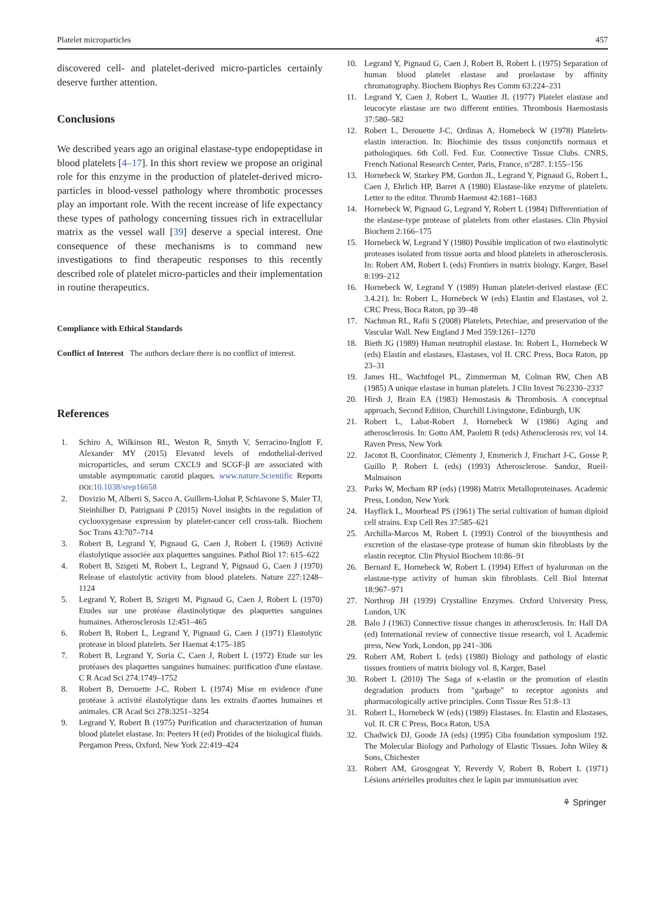Platelet microparticles 457
discovered cell- and platelet-derived micro-particles certainly deserve further attention.
Conclusions
We described years ago an original elastase-type endopeptidase in blood platelets [4–17]. In this short review we propose an original role for this enzyme in the production of platelet-derived micro-particles in blood-vessel pathology where thrombotic processes play an important role. With the recent increase of life expectancy these types of pathology concerning tissues rich in extracellular matrix as the vessel wall [39] deserve a special interest. One consequence of these mechanisms is to command new investigations to find therapeutic responses to this recently described role of platelet micro-particles and their implementation in routine therapeutics.
Compliance with Ethical Standards
Conflict of Interest The authors declare there is no conflict of interest.
References
1. Schiro A, Wilkinson RL, Weston R, Smyth V, Serracino-Inglott F, Alexander MY (2015) Elevated levels of endothelial-derived microparticles, and serum CXCL9 and SCGF-β are associated with unstable asymptomatic carotid plaques. www.nature.Scientific Reports DOI:10.1038/srep16658
2. Dovizio M, Alberti S, Sacco A, Guillem-Llobat P, Schiavone S, Maier TJ, Steinhilber D, Patrignani P (2015) Novel insights in the regulation of cyclooxygenase expression by platelet-cancer cell cross-talk. Biochem Soc Trans 43:707–714
3. Robert B, Legrand Y, Pignaud G, Caen J, Robert L (1969) Activité élastolytique associée aux plaquettes sanguines. Pathol Biol 17: 615–622
4. Robert B, Szigeti M, Robert L, Legrand Y, Pignaud G, Caen J (1970) Release of elastolytic activity from blood platelets. Nature 227:1248–1124
5. Legrand Y, Robert B, Szigeti M, Pignaud G, Caen J, Robert L (1970) Etudes sur une protéase élastinolytique des plaquettes sanguines humaines. Atherosclerosis 12:451–465
6. Robert B, Robert L, Legrand Y, Pignaud G, Caen J (1971) Elastolytic protease in blood platelets. Ser Haemat 4:175–185
7. Robert B, Legrand Y, Soria C, Caen J, Robert L (1972) Etude sur les protéases des plaquettes sanguines humaines: purification d'une elastase. C R Acad Sci 274:1749–1752
8. Robert B, Derouette J-C, Robert L (1974) Mise en evidence d'une protéase à activité élastolytique dans les extraits d'aortes humaines et animales. CR Acad Sci 278:3251–3254
9. Legrand Y, Robert B (1975) Purification and characterization of human blood platelet elastase. In: Peeters H (ed) Protides of the biological fluids. Pergamon Press, Oxford, New York 22:419–424
10. Legrand Y, Pignaud G, Caen J, Robert B, Robert L (1975) Separation of human blood platelet elastase and proelastase by affinity chromatography. Biochem Biophys Res Comm 63:224–231
11. Legrand Y, Caen J, Robert L, Wautier JL (1977) Platelet elastase and leucocyte elastase are two different entities. Thrombosis Haemostasis 37:580–582
12. Robert L, Derouette J-C, Ordinas A, Hornebeck W (1978) Platelets-elastin interaction. In: Biochimie des tissus conjonctifs normaux et pathologiques. 6th Coll. Fed. Eur. Connective Tissue Clubs. CNRS, French National Research Center, Paris, France, n°287. I:155–156
13. Hornebeck W, Starkey PM, Gordon JL, Legrand Y, Pignaud G, Robert L, Caen J, Ehrlich HP, Barret A (1980) Elastase-like enzyme of platelets. Letter to the editor. Thromb Haemost 42:1681–1683
14. Hornebeck W, Pignaud G, Legrand Y, Robert L (1984) Differentiation of the elastase-type protease of platelets from other elastases. Clin Physiol Biochem 2:166–175
15. Hornebeck W, Legrand Y (1980) Possible implication of two elastinolytic proteases isolated from tissue aorta and blood platelets in atherosclerosis. In: Robert AM, Robert L (eds) Frontiers in matrix biology. Karger, Basel 8:199–212
16. Hornebeck W, Legrand Y (1989) Human platelet-derived elastase (EC 3.4.21). In: Robert L, Hornebeck W (eds) Elastin and Elastases, vol 2. CRC Press, Boca Raton, pp 39–48
17. Nachman RL, Rafii S (2008) Platelets, Petechiae, and preservation of the Vascular Wall. New England J Med 359:1261–1270
18. Bieth JG (1989) Human neutrophil elastase. In: Robert L, Hornebeck W (eds) Elastin and elastases, Elastases, vol II. CRC Press, Boca Raton, pp 23–31
19. James HL, Wachtfogel PL, Zimmerman M, Colman RW, Chen AB (1985) A unique elastase in human platelets. J Clin Invest 76:2330–2337
20. Hirsh J, Brain EA (1983) Hemostasis & Thrombosis. A conceptual approach, Second Edition, Churchill Livingstone, Edinburgh, UK
21. Robert L, Labat-Robert J, Hornebeck W (1986) Aging and atherosclerosis. In: Gotto AM, Paoletti R (eds) Atheroclerosis rev, vol 14. Raven Press, New York
22. Jacotot B, Coordinator, Clémenty J, Emmerich J, Fruchart J-C, Gosse P, Guillo P, Robert L (eds) (1993) Atherosclerose. Sandoz, Rueil-Malmaison
23. Parks W, Mecham RP (eds) (1998) Matrix Metalloproteinases. Academic Press, London, New York
24. Hayflick L, Moorhead PS (1961) The serial cultivation of human diploid cell strains. Exp Cell Res 37:585–621
25. Archilla-Marcos M, Robert L (1993) Control of the biosynthesis and excretion of the elastase-type protease of human skin fibroblasts by the elastin receptor. Clin Physiol Biochem 10:86–91
26. Bernard E, Hornebeck W, Robert L (1994) Effect of hyaluronan on the elastase-type activity of human skin fibroblasts. Cell Biol Internat 18:967–971
27. Northrop JH (1939) Crystalline Enzymes. Oxford University Press, London, UK
28. Balo J (1963) Connective tissue changes in atherosclerosis. In: Hall DA (ed) International review of connective tissue research, vol I. Academic press, New York, London, pp 241–306
29. Robert AM, Robert L (eds) (1980) Biology and pathology of elastic tissues frontiers of matrix biology vol. 8, Karger, Basel
30. Robert L (2010) The Saga of κ-elastin or the promotion of elastin degradation products from "garbage" to receptor agonists and pharmacologically active principles. Conn Tissue Res 51:8–13
31. Robert L, Hornebeck W (eds) (1989) Elastases. In: Elastin and Elastases, vol. II. CR C Press, Boca Raton, USA
32. Chadwick DJ, Goode JA (eds) (1995) Ciba foundation symposium 192. The Molecular Biology and Pathology of Elastic Tissues. John Wiley & Sons, Chichester
33. Robert AM, Grosgogeat Y, Reverdy V, Robert B, Robert L (1971) Lésions artérielles produites chez le lapin par immunisation avec
⚘ Springer